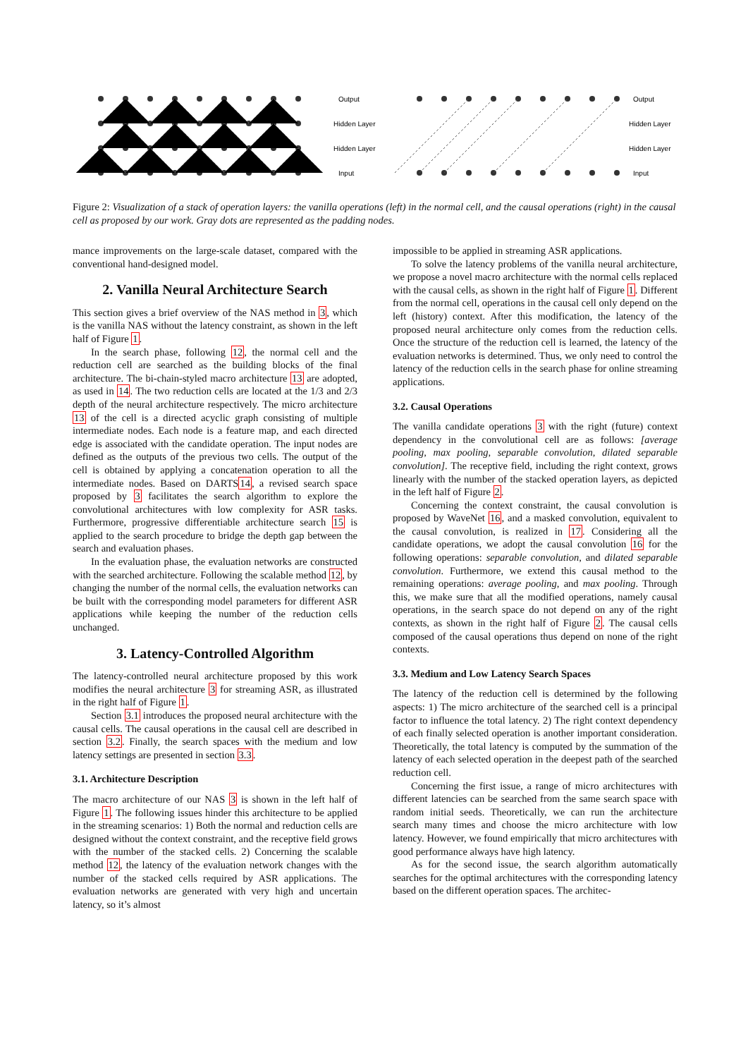Output
Hidden Layer
Hidden Layer
Input
Output
Hidden Layer
Hidden Layer
Input
Figure 2: Visualization of a stack of operation layers: the vanilla operations (left) in the normal cell, and the causal operations (right) in the causal cell as proposed by our work. Gray dots are represented as the padding nodes.
mance improvements on the large-scale dataset, compared with the conventional hand-designed model.
2. Vanilla Neural Architecture Search
This section gives a brief overview of the NAS method in 3, which is the vanilla NAS without the latency constraint, as shown in the left half of Figure 1.
In the search phase, following 12, the normal cell and the reduction cell are searched as the building blocks of the final architecture. The bi-chain-styled macro architecture 13 are adopted, as used in 14. The two reduction cells are located at the 1/3 and 2/3 depth of the neural architecture respectively. The micro architecture 13 of the cell is a directed acyclic graph consisting of multiple intermediate nodes. Each node is a feature map, and each directed edge is associated with the candidate operation. The input nodes are defined as the outputs of the previous two cells. The output of the cell is obtained by applying a concatenation operation to all the intermediate nodes. Based on DARTS14, a revised search space proposed by 3 facilitates the search algorithm to explore the convolutional architectures with low complexity for ASR tasks. Furthermore, progressive differentiable architecture search 15 is applied to the search procedure to bridge the depth gap between the search and evaluation phases.
In the evaluation phase, the evaluation networks are constructed with the searched architecture. Following the scalable method 12, by changing the number of the normal cells, the evaluation networks can be built with the corresponding model parameters for different ASR applications while keeping the number of the reduction cells unchanged.
3. Latency-Controlled Algorithm
The latency-controlled neural architecture proposed by this work modifies the neural architecture 3 for streaming ASR, as illustrated in the right half of Figure 1.
Section 3.1 introduces the proposed neural architecture with the causal cells. The causal operations in the causal cell are described in section 3.2. Finally, the search spaces with the medium and low latency settings are presented in section 3.3.
3.1. Architecture Description
The macro architecture of our NAS 3 is shown in the left half of Figure 1. The following issues hinder this architecture to be applied in the streaming scenarios: 1) Both the normal and reduction cells are designed without the context constraint, and the receptive field grows with the number of the stacked cells. 2) Concerning the scalable method 12, the latency of the evaluation network changes with the number of the stacked cells required by ASR applications. The evaluation networks are generated with very high and uncertain latency, so it’s almost
impossible to be applied in streaming ASR applications.
To solve the latency problems of the vanilla neural architecture, we propose a novel macro architecture with the normal cells replaced with the causal cells, as shown in the right half of Figure 1. Different from the normal cell, operations in the causal cell only depend on the left (history) context. After this modification, the latency of the proposed neural architecture only comes from the reduction cells. Once the structure of the reduction cell is learned, the latency of the evaluation networks is determined. Thus, we only need to control the latency of the reduction cells in the search phase for online streaming applications.
3.2. Causal Operations
The vanilla candidate operations 3 with the right (future) context dependency in the convolutional cell are as follows: [average pooling, max pooling, separable convolution, dilated separable convolution]. The receptive field, including the right context, grows linearly with the number of the stacked operation layers, as depicted in the left half of Figure 2.
Concerning the context constraint, the causal convolution is proposed by WaveNet 16, and a masked convolution, equivalent to the causal convolution, is realized in 17. Considering all the candidate operations, we adopt the causal convolution 16 for the following operations: separable convolution, and dilated separable convolution. Furthermore, we extend this causal method to the remaining operations: average pooling, and max pooling. Through this, we make sure that all the modified operations, namely causal operations, in the search space do not depend on any of the right contexts, as shown in the right half of Figure 2. The causal cells composed of the causal operations thus depend on none of the right contexts.
3.3. Medium and Low Latency Search Spaces
The latency of the reduction cell is determined by the following aspects: 1) The micro architecture of the searched cell is a principal factor to influence the total latency. 2) The right context dependency of each finally selected operation is another important consideration. Theoretically, the total latency is computed by the summation of the latency of each selected operation in the deepest path of the searched reduction cell.
Concerning the first issue, a range of micro architectures with different latencies can be searched from the same search space with random initial seeds. Theoretically, we can run the architecture search many times and choose the micro architecture with low latency. However, we found empirically that micro architectures with good performance always have high latency.
As for the second issue, the search algorithm automatically searches for the optimal architectures with the corresponding latency based on the different operation spaces. The architec-